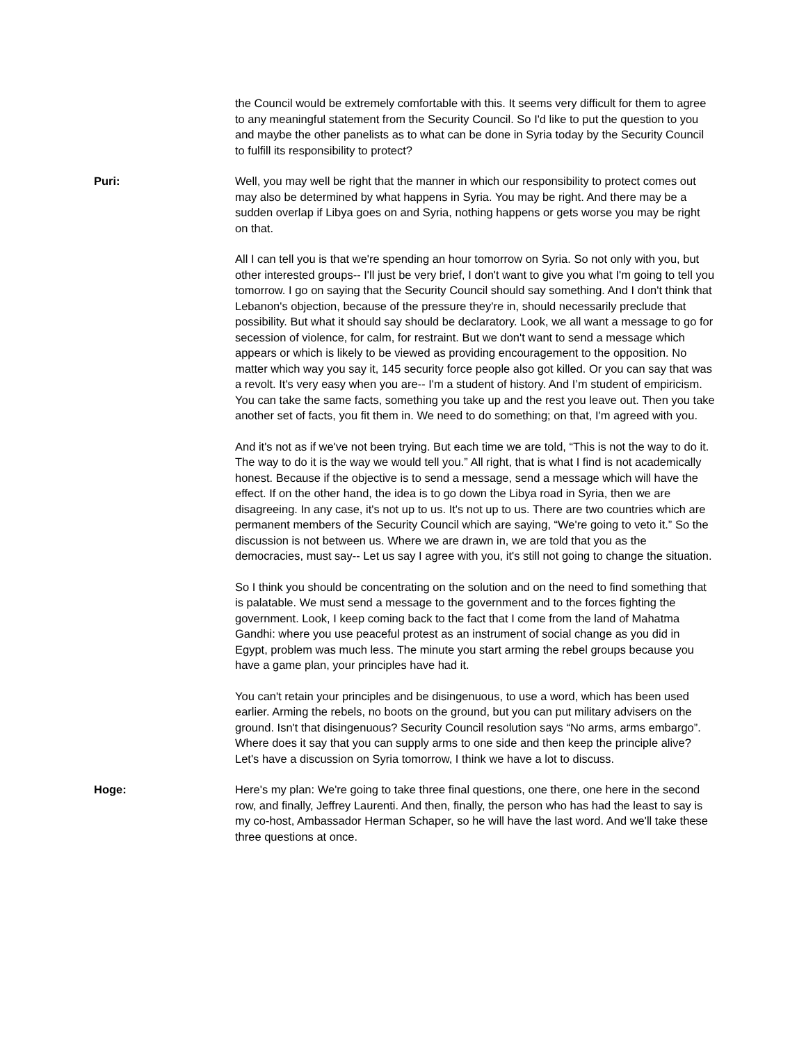the Council would be extremely comfortable with this. It seems very difficult for them to agree to any meaningful statement from the Security Council. So I'd like to put the question to you and maybe the other panelists as to what can be done in Syria today by the Security Council to fulfill its responsibility to protect?
Puri: Well, you may well be right that the manner in which our responsibility to protect comes out may also be determined by what happens in Syria. You may be right. And there may be a sudden overlap if Libya goes on and Syria, nothing happens or gets worse you may be right on that.
All I can tell you is that we're spending an hour tomorrow on Syria. So not only with you, but other interested groups-- I'll just be very brief, I don't want to give you what I'm going to tell you tomorrow. I go on saying that the Security Council should say something. And I don't think that Lebanon's objection, because of the pressure they're in, should necessarily preclude that possibility. But what it should say should be declaratory. Look, we all want a message to go for secession of violence, for calm, for restraint. But we don't want to send a message which appears or which is likely to be viewed as providing encouragement to the opposition. No matter which way you say it, 145 security force people also got killed. Or you can say that was a revolt. It's very easy when you are-- I'm a student of history. And I’m student of empiricism. You can take the same facts, something you take up and the rest you leave out. Then you take another set of facts, you fit them in. We need to do something; on that, I'm agreed with you.
And it's not as if we've not been trying. But each time we are told, “This is not the way to do it. The way to do it is the way we would tell you.” All right, that is what I find is not academically honest. Because if the objective is to send a message, send a message which will have the effect. If on the other hand, the idea is to go down the Libya road in Syria, then we are disagreeing. In any case, it's not up to us. It's not up to us. There are two countries which are permanent members of the Security Council which are saying, “We're going to veto it.” So the discussion is not between us. Where we are drawn in, we are told that you as the democracies, must say-- Let us say I agree with you, it's still not going to change the situation.
So I think you should be concentrating on the solution and on the need to find something that is palatable. We must send a message to the government and to the forces fighting the government. Look, I keep coming back to the fact that I come from the land of Mahatma Gandhi: where you use peaceful protest as an instrument of social change as you did in Egypt, problem was much less. The minute you start arming the rebel groups because you have a game plan, your principles have had it.
You can't retain your principles and be disingenuous, to use a word, which has been used earlier. Arming the rebels, no boots on the ground, but you can put military advisers on the ground. Isn't that disingenuous? Security Council resolution says “No arms, arms embargo”. Where does it say that you can supply arms to one side and then keep the principle alive? Let's have a discussion on Syria tomorrow, I think we have a lot to discuss.
Hoge: Here's my plan: We're going to take three final questions, one there, one here in the second row, and finally, Jeffrey Laurenti. And then, finally, the person who has had the least to say is my co-host, Ambassador Herman Schaper, so he will have the last word. And we'll take these three questions at once.